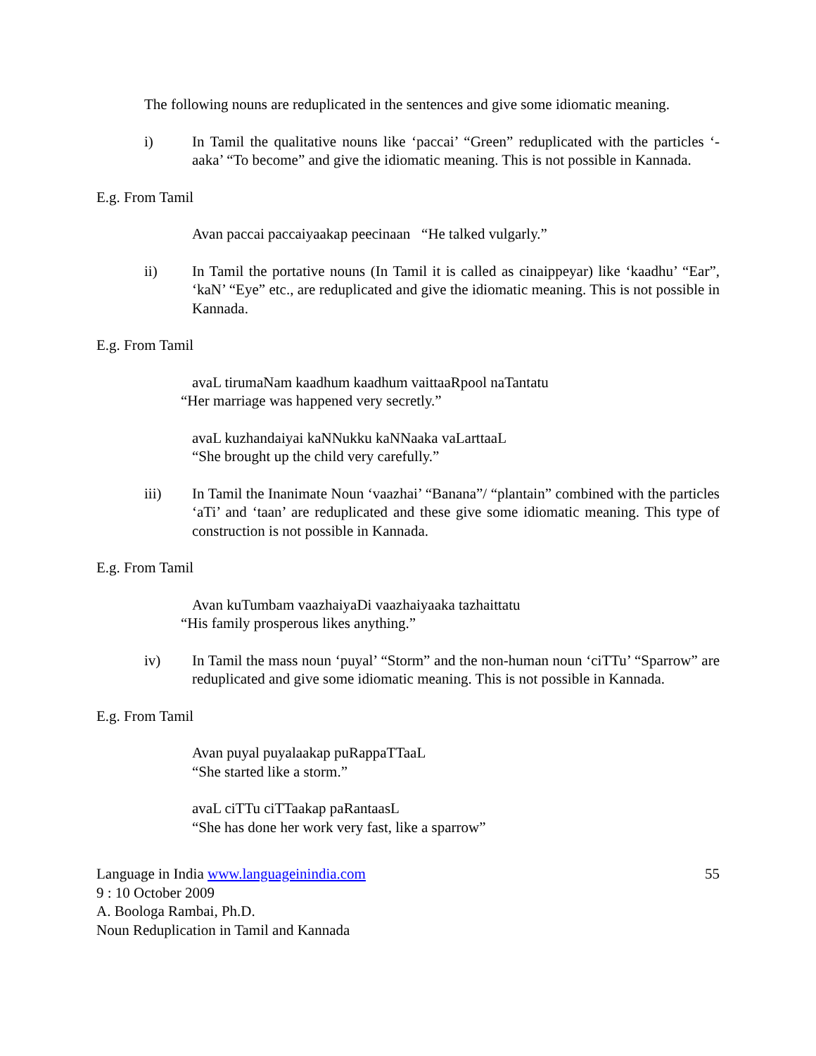The following nouns are reduplicated in the sentences and give some idiomatic meaning.
i) In Tamil the qualitative nouns like ‘paccai’ “Green” reduplicated with the particles ‘-aaka’ “To become” and give the idiomatic meaning. This is not possible in Kannada.
E.g. From Tamil
Avan paccai paccaiyaakap peecinaan “He talked vulgarly.”
ii) In Tamil the portative nouns (In Tamil it is called as cinaippeyar) like ‘kaadhu’ “Ear”, ‘kaN’ “Eye” etc., are reduplicated and give the idiomatic meaning. This is not possible in Kannada.
E.g. From Tamil
avaL tirumaNam kaadhum kaadhum vaittaaRpool naTantatu
“Her marriage was happened very secretly.”
avaL kuzhandaiyai kaNNukku kaNNaaka vaLarttaaL
“She brought up the child very carefully.”
iii) In Tamil the Inanimate Noun ‘vaazhai’ “Banana”/ “plantain” combined with the particles ‘aTi’ and ‘taan’ are reduplicated and these give some idiomatic meaning. This type of construction is not possible in Kannada.
E.g. From Tamil
Avan kuTumbam vaazhaiyaDi vaazhaiyaaka tazhaittatu
“His family prosperous likes anything.”
iv) In Tamil the mass noun ‘puyal’ “Storm” and the non-human noun ‘ciTTu’ “Sparrow” are reduplicated and give some idiomatic meaning. This is not possible in Kannada.
E.g. From Tamil
Avan puyal puyalaakap puRappaTTaaL
“She started like a storm.”
avaL ciTTu ciTTaakap paRantaasL
“She has done her work very fast, like a sparrow”
Language in India www.languageinindia.com 55
9 : 10 October 2009
A. Boologa Rambai, Ph.D.
Noun Reduplication in Tamil and Kannada